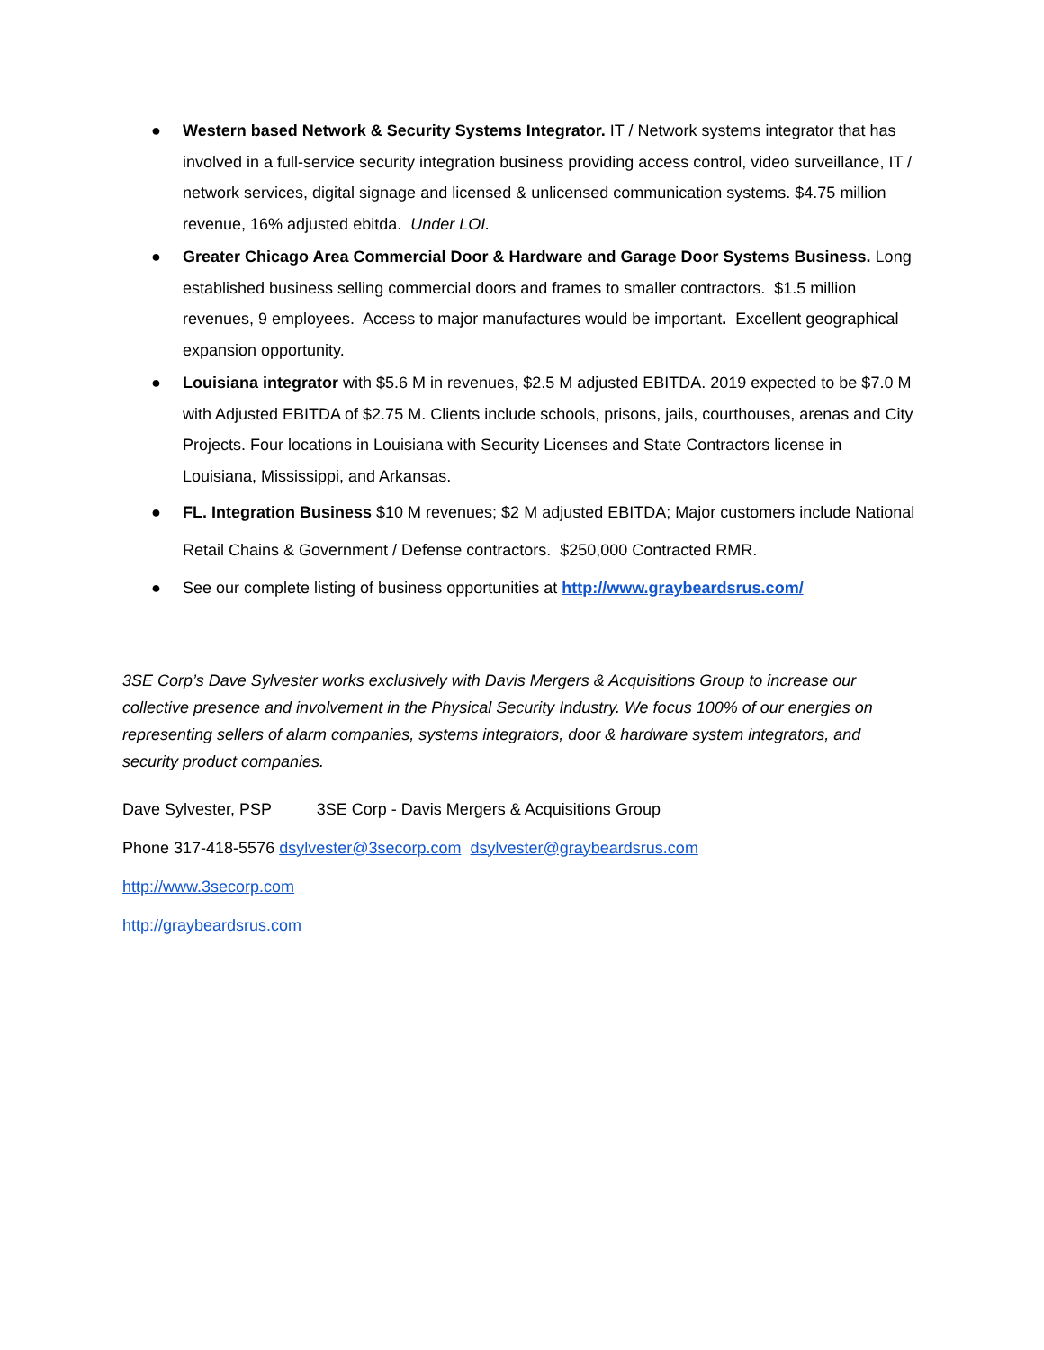● Western based Network & Security Systems Integrator. IT / Network systems integrator that has involved in a full-service security integration business providing access control, video surveillance, IT / network services, digital signage and licensed & unlicensed communication systems. $4.75 million revenue, 16% adjusted ebitda. Under LOI.
● Greater Chicago Area Commercial Door & Hardware and Garage Door Systems Business. Long established business selling commercial doors and frames to smaller contractors. $1.5 million revenues, 9 employees. Access to major manufactures would be important. Excellent geographical expansion opportunity.
● Louisiana integrator with $5.6 M in revenues, $2.5 M adjusted EBITDA. 2019 expected to be $7.0 M with Adjusted EBITDA of $2.75 M. Clients include schools, prisons, jails, courthouses, arenas and City Projects. Four locations in Louisiana with Security Licenses and State Contractors license in Louisiana, Mississippi, and Arkansas.
● FL. Integration Business $10 M revenues; $2 M adjusted EBITDA; Major customers include National Retail Chains & Government / Defense contractors. $250,000 Contracted RMR.
● See our complete listing of business opportunities at http://www.graybeardsrus.com/
3SE Corp’s Dave Sylvester works exclusively with Davis Mergers & Acquisitions Group to increase our collective presence and involvement in the Physical Security Industry. We focus 100% of our energies on representing sellers of alarm companies, systems integrators, door & hardware system integrators, and security product companies.
Dave Sylvester, PSP 3SE Corp - Davis Mergers & Acquisitions Group
Phone 317-418-5576 dsylvester@3secorp.com dsylvester@graybeardsrus.com
http://www.3secorp.com
http://graybeardsrus.com